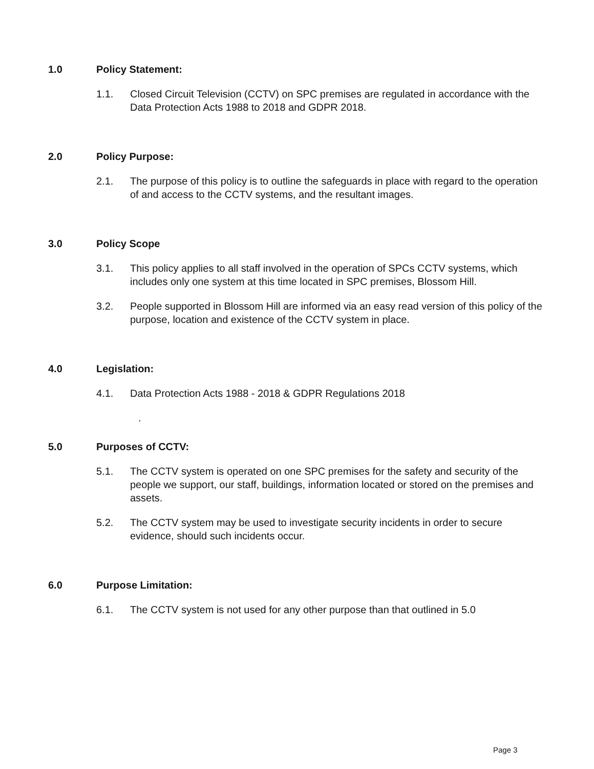1.0 Policy Statement:
1.1. Closed Circuit Television (CCTV) on SPC premises are regulated in accordance with the Data Protection Acts 1988 to 2018 and GDPR 2018.
2.0 Policy Purpose:
2.1. The purpose of this policy is to outline the safeguards in place with regard to the operation of and access to the CCTV systems, and the resultant images.
3.0 Policy Scope
3.1. This policy applies to all staff involved in the operation of SPCs CCTV systems, which includes only one system at this time located in SPC premises, Blossom Hill.
3.2. People supported in Blossom Hill are informed via an easy read version of this policy of the purpose, location and existence of the CCTV system in place.
4.0 Legislation:
4.1. Data Protection Acts 1988 - 2018 & GDPR Regulations 2018
.
5.0 Purposes of CCTV:
5.1. The CCTV system is operated on one SPC premises for the safety and security of the people we support, our staff, buildings, information located or stored on the premises and assets.
5.2. The CCTV system may be used to investigate security incidents in order to secure evidence, should such incidents occur.
6.0 Purpose Limitation:
6.1. The CCTV system is not used for any other purpose than that outlined in 5.0
Page 3